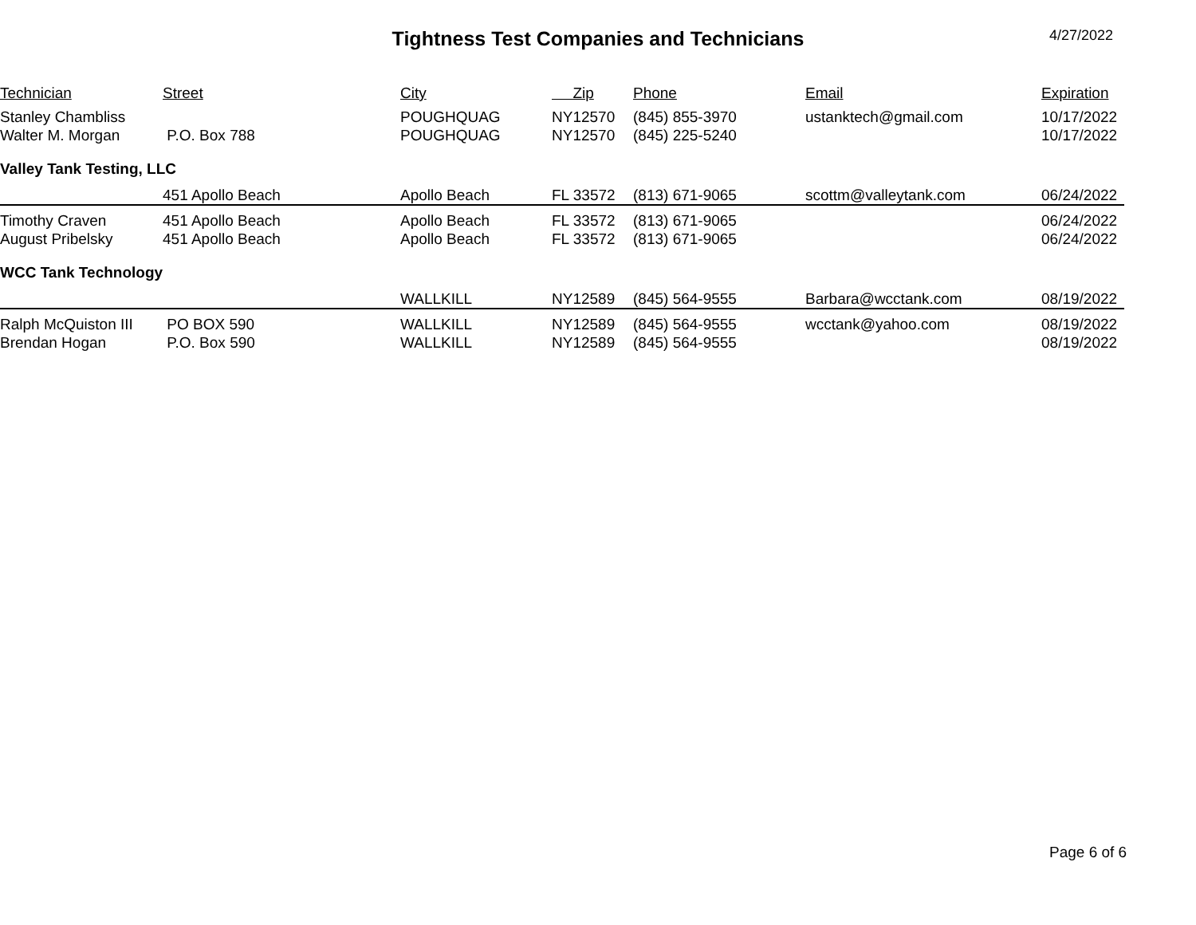Tightness Test Companies and Technicians 4/27/2022
| Technician | Street | City | Zip | Phone | Email | Expiration |
| --- | --- | --- | --- | --- | --- | --- |
| Stanley Chambliss | | POUGHQUAG | NY12570 | (845) 855-3970 | ustanktech@gmail.com | 10/17/2022 |
| Walter M. Morgan | P.O. Box 788 | POUGHQUAG | NY12570 | (845) 225-5240 | | 10/17/2022 |
| Valley Tank Testing, LLC | | | | | | |
| | 451 Apollo Beach | Apollo Beach | FL 33572 | (813) 671-9065 | scottm@valleytank.com | 06/24/2022 |
| Timothy Craven | 451 Apollo Beach | Apollo Beach | FL 33572 | (813) 671-9065 | | 06/24/2022 |
| August Pribelsky | 451 Apollo Beach | Apollo Beach | FL 33572 | (813) 671-9065 | | 06/24/2022 |
| WCC Tank Technology | | | | | | |
| | | WALLKILL | NY12589 | (845) 564-9555 | Barbara@wcctank.com | 08/19/2022 |
| Ralph McQuiston III | PO BOX 590 | WALLKILL | NY12589 | (845) 564-9555 | wcctank@yahoo.com | 08/19/2022 |
| Brendan Hogan | P.O. Box 590 | WALLKILL | NY12589 | (845) 564-9555 | | 08/19/2022 |
Page 6 of 6